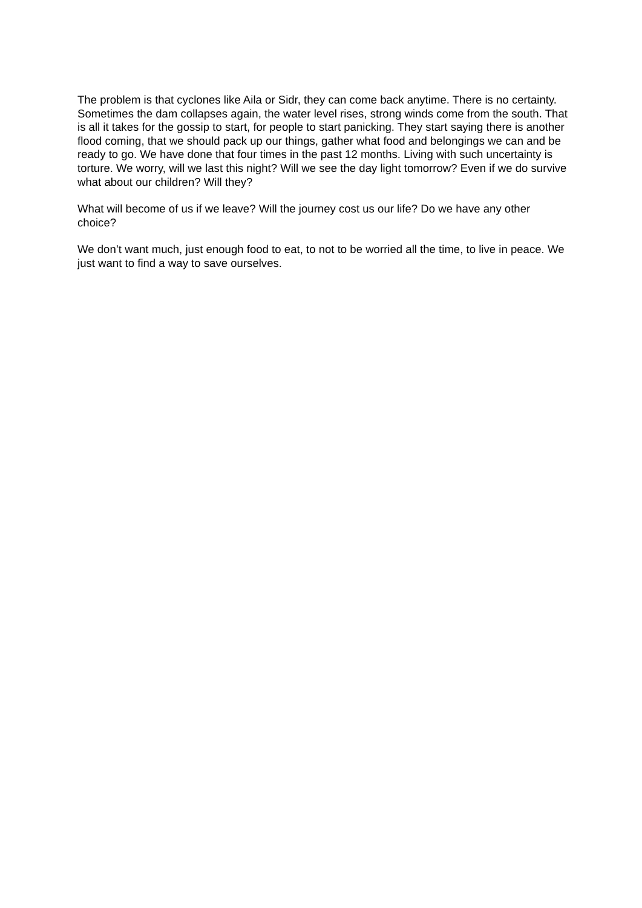The problem is that cyclones like Aila or Sidr, they can come back anytime. There is no certainty. Sometimes the dam collapses again, the water level rises, strong winds come from the south. That is all it takes for the gossip to start, for people to start panicking. They start saying there is another flood coming, that we should pack up our things, gather what food and belongings we can and be ready to go. We have done that four times in the past 12 months. Living with such uncertainty is torture. We worry, will we last this night? Will we see the day light tomorrow? Even if we do survive what about our children? Will they?
What will become of us if we leave? Will the journey cost us our life? Do we have any other choice?
We don’t want much, just enough food to eat, to not to be worried all the time, to live in peace. We just want to find a way to save ourselves.